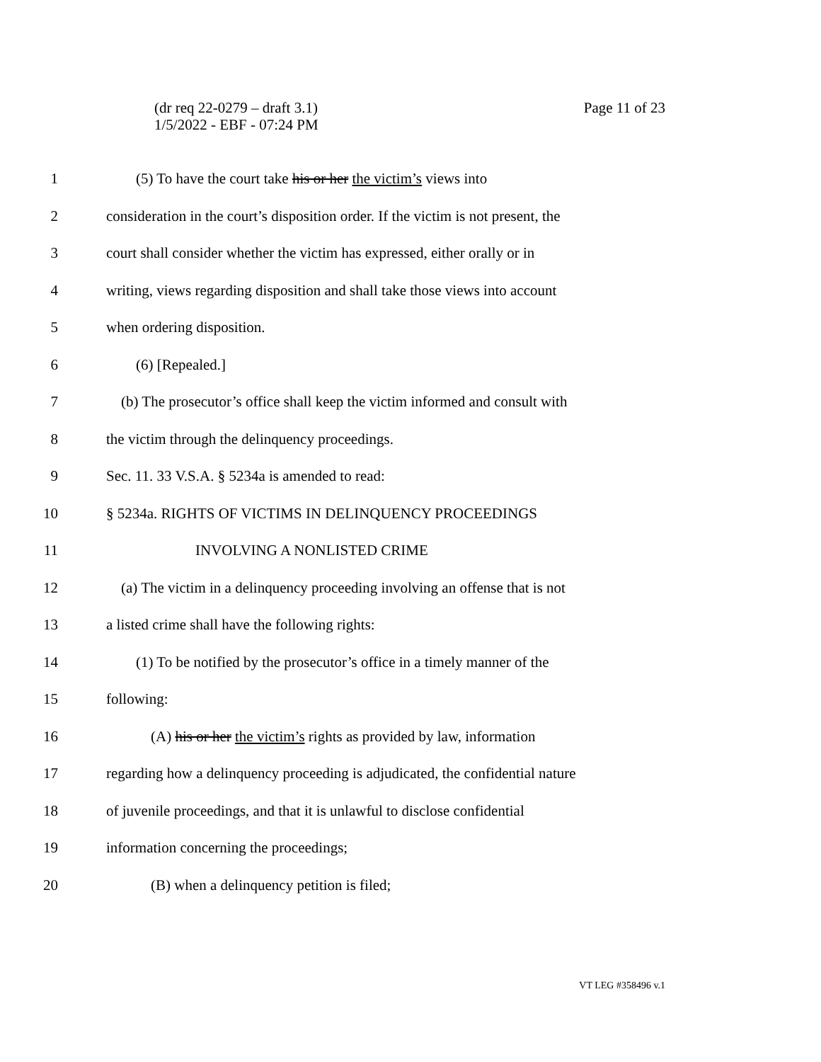Page 11 of 23 (dr req 22-0279 – draft 3.1)
1/5/2022 - EBF - 07:24 PM
1 (5) To have the court take his or her the victim’s views into
2 consideration in the court’s disposition order. If the victim is not present, the
3 court shall consider whether the victim has expressed, either orally or in
4 writing, views regarding disposition and shall take those views into account
5 when ordering disposition.
6 (6) [Repealed.]
7 (b) The prosecutor’s office shall keep the victim informed and consult with
8 the victim through the delinquency proceedings.
9 Sec. 11. 33 V.S.A. § 5234a is amended to read:
10 § 5234a. RIGHTS OF VICTIMS IN DELINQUENCY PROCEEDINGS
11 INVOLVING A NONLISTED CRIME
12 (a) The victim in a delinquency proceeding involving an offense that is not
13 a listed crime shall have the following rights:
14 (1) To be notified by the prosecutor’s office in a timely manner of the
15 following:
16 (A) his or her the victim’s rights as provided by law, information
17 regarding how a delinquency proceeding is adjudicated, the confidential nature
18 of juvenile proceedings, and that it is unlawful to disclose confidential
19 information concerning the proceedings;
20 (B) when a delinquency petition is filed;
VT LEG #358496 v.1